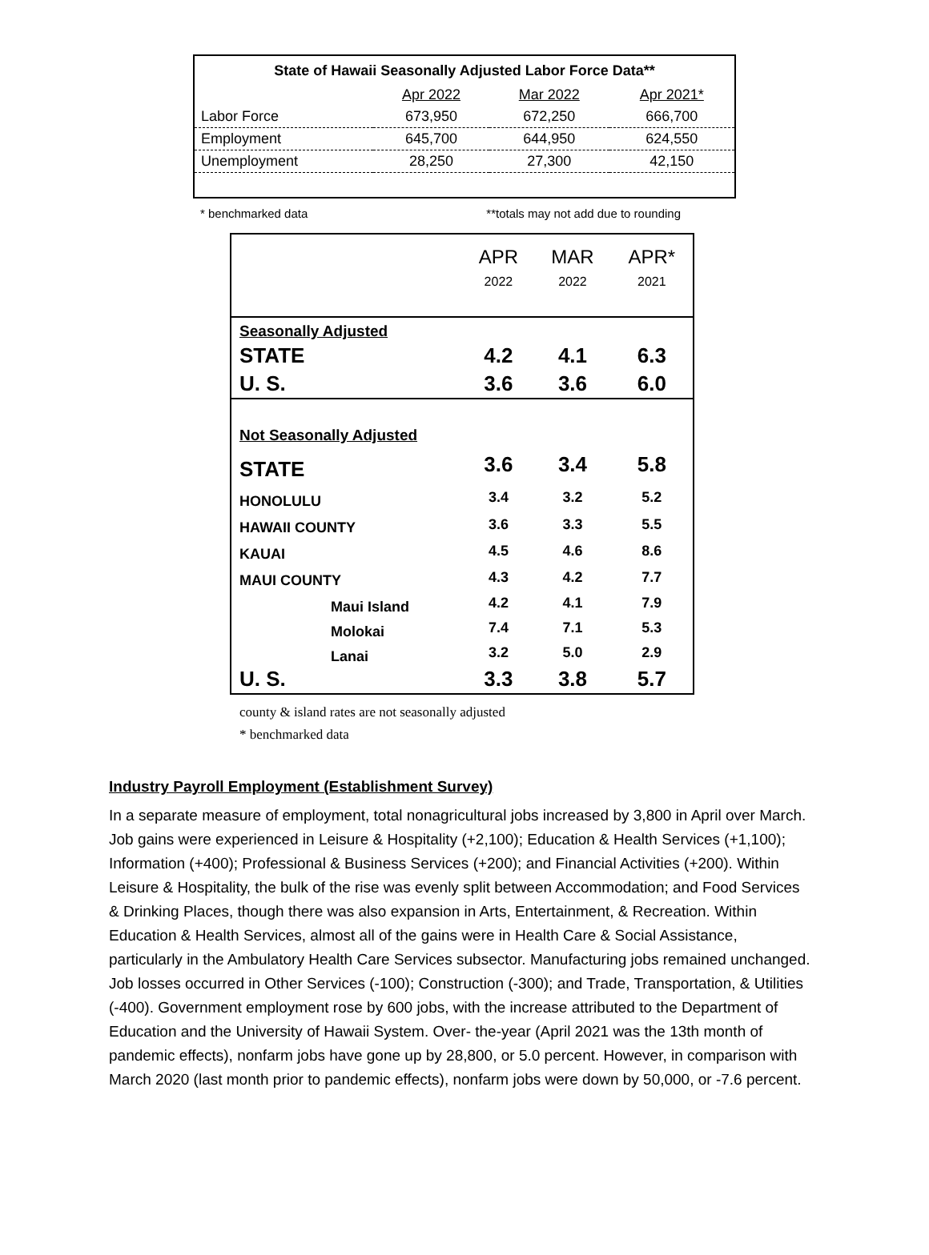State of Hawaii Seasonally Adjusted Labor Force Data**
| | Apr 2022 | Mar 2022 | Apr 2021* |
| --- | --- | --- | --- |
| Labor Force | 673,950 | 672,250 | 666,700 |
| Employment | 645,700 | 644,950 | 624,550 |
| Unemployment | 28,250 | 27,300 | 42,150 |
* benchmarked data **totals may not add due to rounding
| | APR 2022 | MAR 2022 | APR* 2021 |
| Seasonally Adjusted | | | |
| STATE | 4.2 | 4.1 | 6.3 |
| U. S. | 3.6 | 3.6 | 6.0 |
| Not Seasonally Adjusted | | | |
| STATE | 3.6 | 3.4 | 5.8 |
| HONOLULU | 3.4 | 3.2 | 5.2 |
| HAWAII COUNTY | 3.6 | 3.3 | 5.5 |
| KAUAI | 4.5 | 4.6 | 8.6 |
| MAUI COUNTY | 4.3 | 4.2 | 7.7 |
| Maui Island | 4.2 | 4.1 | 7.9 |
| Molokai | 7.4 | 7.1 | 5.3 |
| Lanai | 3.2 | 5.0 | 2.9 |
| U. S. | 3.3 | 3.8 | 5.7 |
county & island rates are not seasonally adjusted
* benchmarked data
Industry Payroll Employment (Establishment Survey)
In a separate measure of employment, total nonagricultural jobs increased by 3,800 in April over March. Job gains were experienced in Leisure & Hospitality (+2,100); Education & Health Services (+1,100); Information (+400); Professional & Business Services (+200); and Financial Activities (+200). Within Leisure & Hospitality, the bulk of the rise was evenly split between Accommodation; and Food Services & Drinking Places, though there was also expansion in Arts, Entertainment, & Recreation. Within Education & Health Services, almost all of the gains were in Health Care & Social Assistance, particularly in the Ambulatory Health Care Services subsector. Manufacturing jobs remained unchanged. Job losses occurred in Other Services (-100); Construction (-300); and Trade, Transportation, & Utilities (-400). Government employment rose by 600 jobs, with the increase attributed to the Department of Education and the University of Hawaii System. Over- the-year (April 2021 was the 13th month of pandemic effects), nonfarm jobs have gone up by 28,800, or 5.0 percent. However, in comparison with March 2020 (last month prior to pandemic effects), nonfarm jobs were down by 50,000, or -7.6 percent.